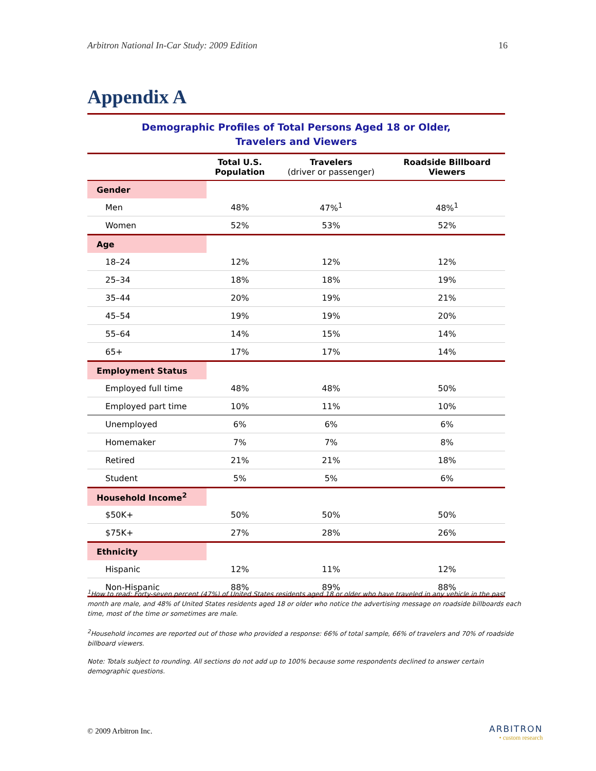Arbitron National In-Car Study: 2009 Edition 16
Appendix A
Demographic Profiles of Total Persons Aged 18 or Older,
Travelers and Viewers
| | Total U.S. Population | Travelers (driver or passenger) | Roadside Billboard Viewers |
| --- | --- | --- | --- |
| Gender | | | |
| Men | 48% | 47%<sup>1</sup> | 48%<sup>1</sup> |
| Women | 52% | 53% | 52% |
| Age | | | |
| 18–24 | 12% | 12% | 12% |
| 25–34 | 18% | 18% | 19% |
| 35–44 | 20% | 19% | 21% |
| 45–54 | 19% | 19% | 20% |
| 55–64 | 14% | 15% | 14% |
| 65+ | 17% | 17% | 14% |
| Employment Status | | | |
| Employed full time | 48% | 48% | 50% |
| Employed part time | 10% | 11% | 10% |
| Unemployed | 6% | 6% | 6% |
| Homemaker | 7% | 7% | 8% |
| Retired | 21% | 21% | 18% |
| Student | 5% | 5% | 6% |
| Household Income<sup>2</sup> | | | |
| $50K+ | 50% | 50% | 50% |
| $75K+ | 27% | 28% | 26% |
| Ethnicity | | | |
| Hispanic | 12% | 11% | 12% |
| Non-Hispanic | 88% | 89% | 88% |
<sup>1</sup> How to read: Forty-seven percent (47%) of United States residents aged 18 or older who have traveled in any vehicle in the past month are male, and 48% of United States residents aged 18 or older who notice the advertising message on roadside billboards each time, most of the time or sometimes are male.
<sup>2</sup> Household incomes are reported out of those who provided a response: 66% of total sample, 66% of travelers and 70% of roadside billboard viewers.
Note: Totals subject to rounding. All sections do not add up to 100% because some respondents declined to answer certain demographic questions.
© 2009 Arbitron Inc. ARBITRON
• custom research